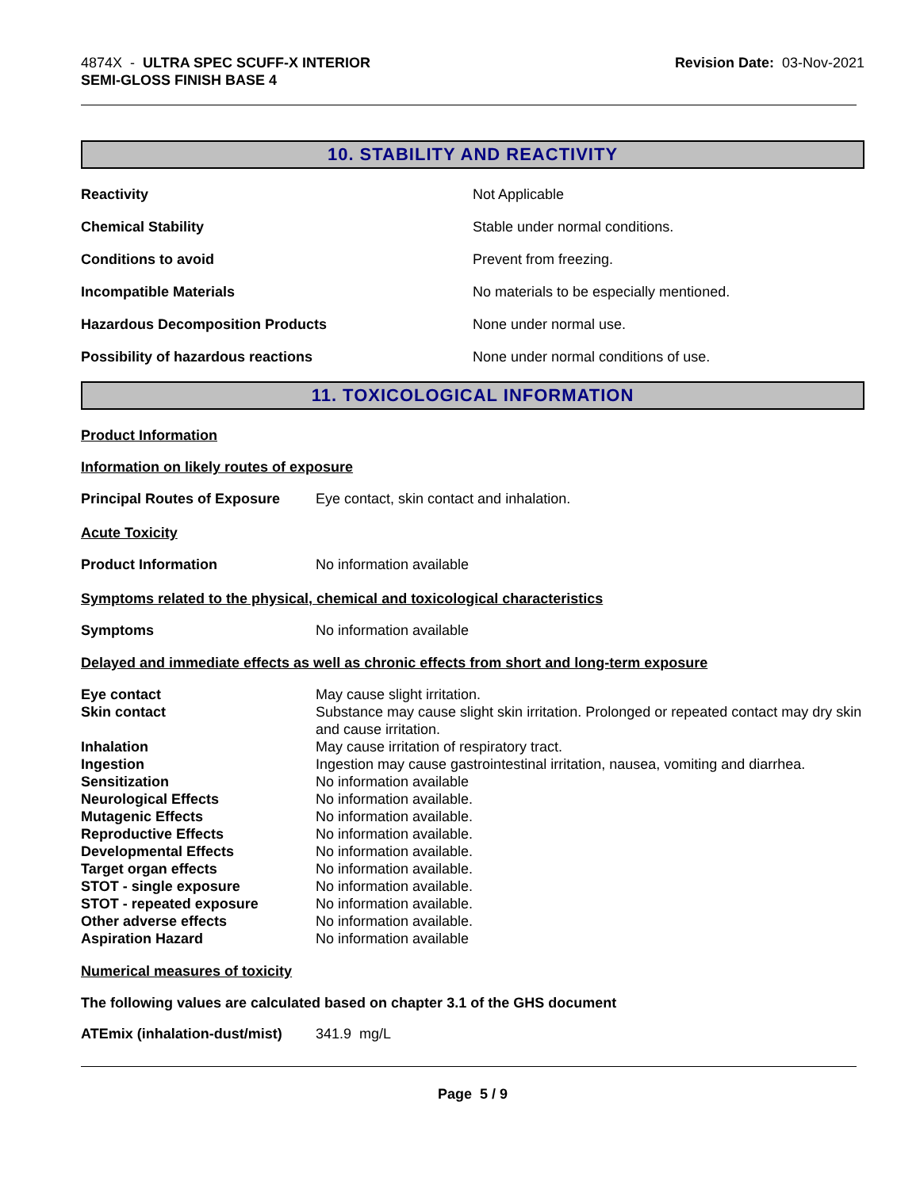4874X - ULTRA SPEC SCUFF-X INTERIOR
SEMI-GLOSS FINISH BASE 4
Revision Date: 03-Nov-2021
10. STABILITY AND REACTIVITY
| Reactivity | Not Applicable |
| Chemical Stability | Stable under normal conditions. |
| Conditions to avoid | Prevent from freezing. |
| Incompatible Materials | No materials to be especially mentioned. |
| Hazardous Decomposition Products | None under normal use. |
| Possibility of hazardous reactions | None under normal conditions of use. |
11. TOXICOLOGICAL INFORMATION
Product Information
Information on likely routes of exposure
| Principal Routes of Exposure | Eye contact, skin contact and inhalation. |
Acute Toxicity
| Product Information | No information available |
Symptoms related to the physical, chemical and toxicological characteristics
| Symptoms | No information available |
Delayed and immediate effects as well as chronic effects from short and long-term exposure
| Eye contact | May cause slight irritation. |
| Skin contact | Substance may cause slight skin irritation. Prolonged or repeated contact may dry skin and cause irritation. |
| Inhalation | May cause irritation of respiratory tract. |
| Ingestion | Ingestion may cause gastrointestinal irritation, nausea, vomiting and diarrhea. |
| Sensitization | No information available |
| Neurological Effects | No information available. |
| Mutagenic Effects | No information available. |
| Reproductive Effects | No information available. |
| Developmental Effects | No information available. |
| Target organ effects | No information available. |
| STOT - single exposure | No information available. |
| STOT - repeated exposure | No information available. |
| Other adverse effects | No information available. |
| Aspiration Hazard | No information available |
Numerical measures of toxicity
The following values are calculated based on chapter 3.1 of the GHS document
| ATEmix (inhalation-dust/mist) | 341.9 mg/L |
Page 5 / 9